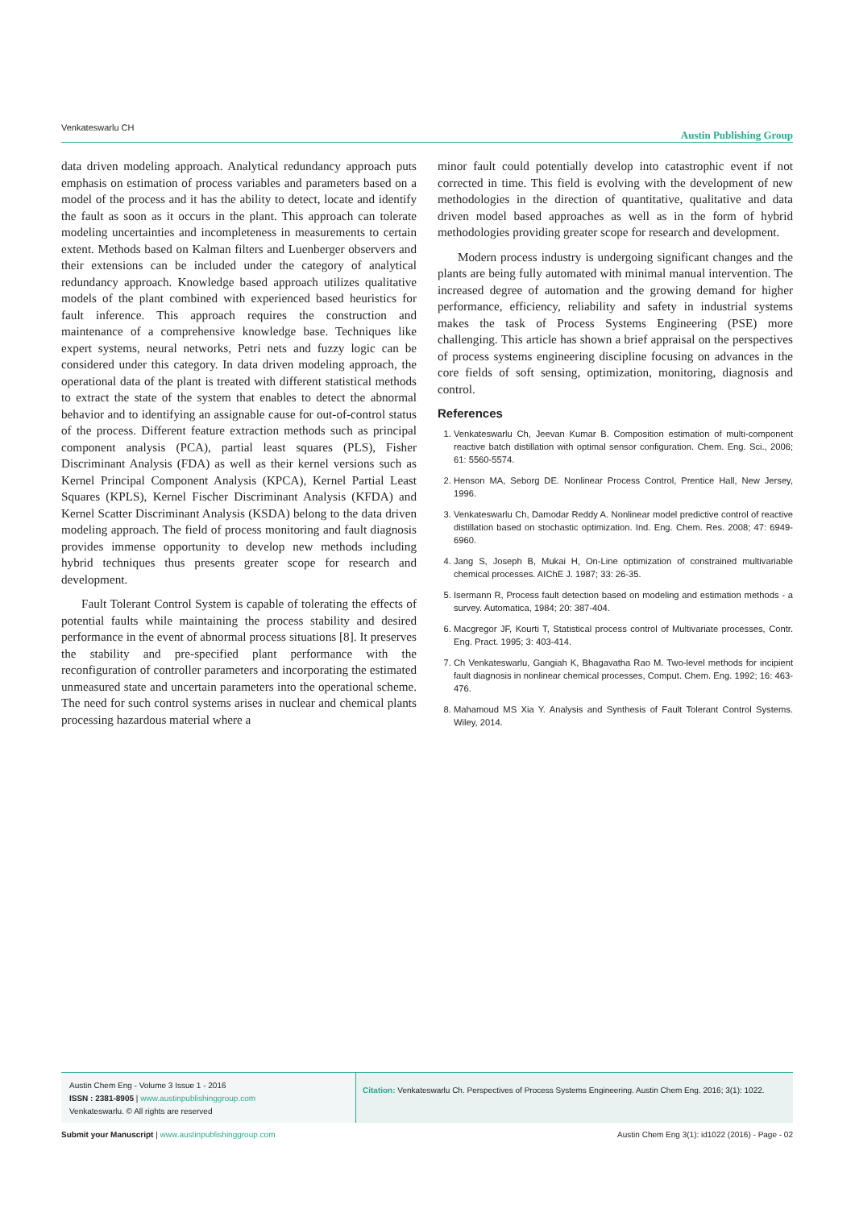Venkateswarlu CH Austin Publishing Group
data driven modeling approach. Analytical redundancy approach puts emphasis on estimation of process variables and parameters based on a model of the process and it has the ability to detect, locate and identify the fault as soon as it occurs in the plant. This approach can tolerate modeling uncertainties and incompleteness in measurements to certain extent. Methods based on Kalman filters and Luenberger observers and their extensions can be included under the category of analytical redundancy approach. Knowledge based approach utilizes qualitative models of the plant combined with experienced based heuristics for fault inference. This approach requires the construction and maintenance of a comprehensive knowledge base. Techniques like expert systems, neural networks, Petri nets and fuzzy logic can be considered under this category. In data driven modeling approach, the operational data of the plant is treated with different statistical methods to extract the state of the system that enables to detect the abnormal behavior and to identifying an assignable cause for out-of-control status of the process. Different feature extraction methods such as principal component analysis (PCA), partial least squares (PLS), Fisher Discriminant Analysis (FDA) as well as their kernel versions such as Kernel Principal Component Analysis (KPCA), Kernel Partial Least Squares (KPLS), Kernel Fischer Discriminant Analysis (KFDA) and Kernel Scatter Discriminant Analysis (KSDA) belong to the data driven modeling approach. The field of process monitoring and fault diagnosis provides immense opportunity to develop new methods including hybrid techniques thus presents greater scope for research and development.
Fault Tolerant Control System is capable of tolerating the effects of potential faults while maintaining the process stability and desired performance in the event of abnormal process situations [8]. It preserves the stability and pre-specified plant performance with the reconfiguration of controller parameters and incorporating the estimated unmeasured state and uncertain parameters into the operational scheme. The need for such control systems arises in nuclear and chemical plants processing hazardous material where a
minor fault could potentially develop into catastrophic event if not corrected in time. This field is evolving with the development of new methodologies in the direction of quantitative, qualitative and data driven model based approaches as well as in the form of hybrid methodologies providing greater scope for research and development.
Modern process industry is undergoing significant changes and the plants are being fully automated with minimal manual intervention. The increased degree of automation and the growing demand for higher performance, efficiency, reliability and safety in industrial systems makes the task of Process Systems Engineering (PSE) more challenging. This article has shown a brief appraisal on the perspectives of process systems engineering discipline focusing on advances in the core fields of soft sensing, optimization, monitoring, diagnosis and control.
References
1. Venkateswarlu Ch, Jeevan Kumar B. Composition estimation of multi-component reactive batch distillation with optimal sensor configuration. Chem. Eng. Sci., 2006; 61: 5560-5574.
2. Henson MA, Seborg DE. Nonlinear Process Control, Prentice Hall, New Jersey, 1996.
3. Venkateswarlu Ch, Damodar Reddy A. Nonlinear model predictive control of reactive distillation based on stochastic optimization. Ind. Eng. Chem. Res. 2008; 47: 6949-6960.
4. Jang S, Joseph B, Mukai H, On-Line optimization of constrained multivariable chemical processes. AIChE J. 1987; 33: 26-35.
5. Isermann R, Process fault detection based on modeling and estimation methods - a survey. Automatica, 1984; 20: 387-404.
6. Macgregor JF, Kourti T, Statistical process control of Multivariate processes, Contr. Eng. Pract. 1995; 3: 403-414.
7. Ch Venkateswarlu, Gangiah K, Bhagavatha Rao M. Two-level methods for incipient fault diagnosis in nonlinear chemical processes, Comput. Chem. Eng. 1992; 16: 463-476.
8. Mahamoud MS Xia Y. Analysis and Synthesis of Fault Tolerant Control Systems. Wiley, 2014.
Austin Chem Eng - Volume 3 Issue 1 - 2016
ISSN : 2381-8905 | www.austinpublishinggroup.com
Venkateswarlu. © All rights are reserved
Citation: Venkateswarlu Ch. Perspectives of Process Systems Engineering. Austin Chem Eng. 2016; 3(1): 1022.
Submit your Manuscript | www.austinpublishinggroup.com Austin Chem Eng 3(1): id1022 (2016) - Page - 02